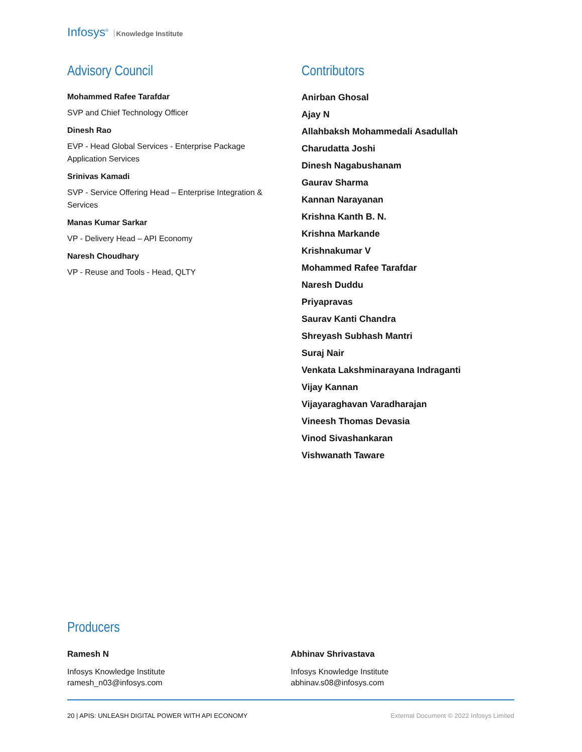Infosys<sup>®</sup> Knowledge Institute
Advisory Council
Mohammed Rafee Tarafdar
SVP and Chief Technology Officer
Dinesh Rao
EVP - Head Global Services - Enterprise Package
Application Services
Srinivas Kamadi
SVP - Service Offering Head – Enterprise Integration &
Services
Manas Kumar Sarkar
VP - Delivery Head – API Economy
Naresh Choudhary
VP - Reuse and Tools - Head, QLTY
Contributors
Anirban Ghosal
Ajay N
Allahbaksh Mohammedali Asadullah
Charudatta Joshi
Dinesh Nagabushanam
Gaurav Sharma
Kannan Narayanan
Krishna Kanth B. N.
Krishna Markande
Krishnakumar V
Mohammed Rafee Tarafdar
Naresh Duddu
Priyapravas
Saurav Kanti Chandra
Shreyash Subhash Mantri
Suraj Nair
Venkata Lakshminarayana Indraganti
Vijay Kannan
Vijayaraghavan Varadharajan
Vineesh Thomas Devasia
Vinod Sivashankaran
Vishwanath Taware
Producers
Ramesh N
Infosys Knowledge Institute
ramesh_n03@infosys.com
Abhinav Shrivastava
Infosys Knowledge Institute
abhinav.s08@infosys.com
20 | APIS: UNLEASH DIGITAL POWER WITH API ECONOMY External Document © 2022 Infosys Limited